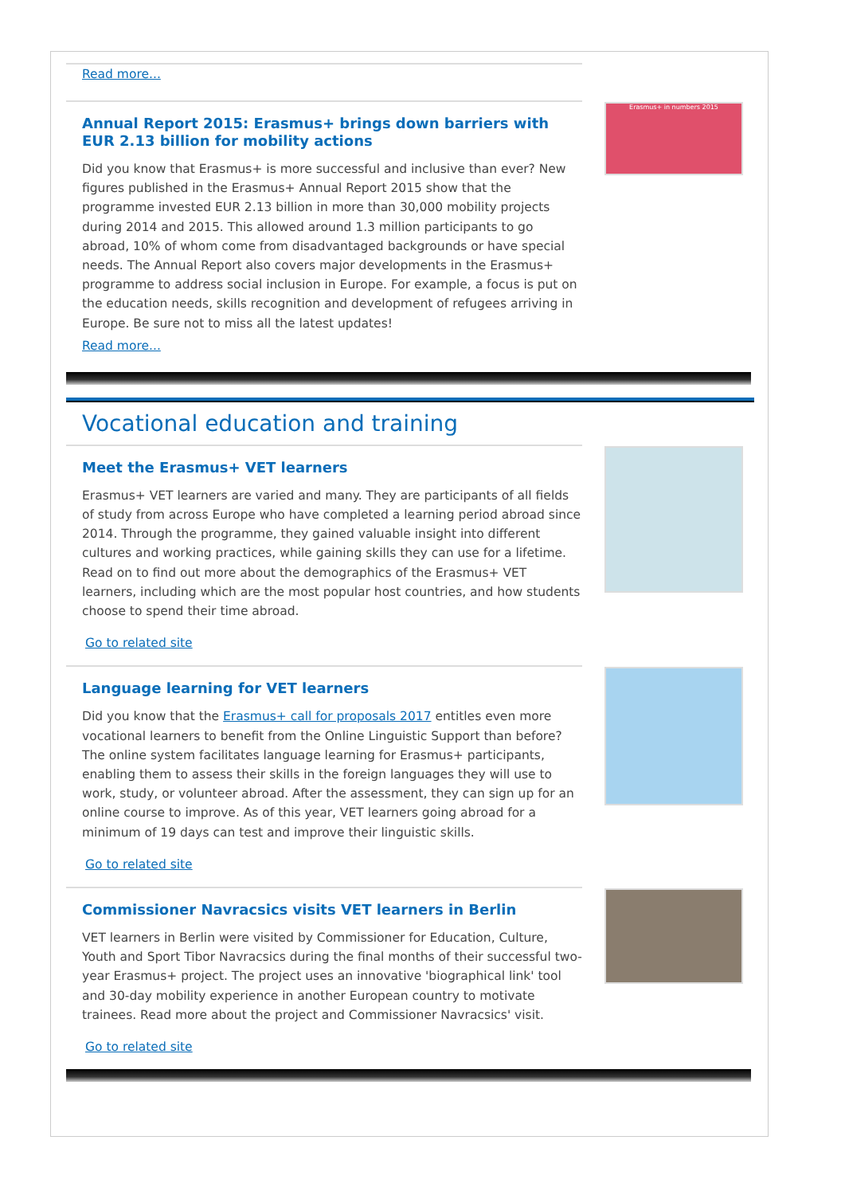Read more...
Annual Report 2015: Erasmus+ brings down barriers with EUR 2.13 billion for mobility actions
Did you know that Erasmus+ is more successful and inclusive than ever? New figures published in the Erasmus+ Annual Report 2015 show that the programme invested EUR 2.13 billion in more than 30,000 mobility projects during 2014 and 2015. This allowed around 1.3 million participants to go abroad, 10% of whom come from disadvantaged backgrounds or have special needs. The Annual Report also covers major developments in the Erasmus+ programme to address social inclusion in Europe. For example, a focus is put on the education needs, skills recognition and development of refugees arriving in Europe. Be sure not to miss all the latest updates!
Read more...
Erasmus+ in numbers 2015
Vocational education and training
Meet the Erasmus+ VET learners
Erasmus+ VET learners are varied and many. They are participants of all fields of study from across Europe who have completed a learning period abroad since 2014. Through the programme, they gained valuable insight into different cultures and working practices, while gaining skills they can use for a lifetime. Read on to find out more about the demographics of the Erasmus+ VET learners, including which are the most popular host countries, and how students choose to spend their time abroad.
Go to related site
Language learning for VET learners
Did you know that the Erasmus+ call for proposals 2017 entitles even more vocational learners to benefit from the Online Linguistic Support than before? The online system facilitates language learning for Erasmus+ participants, enabling them to assess their skills in the foreign languages they will use to work, study, or volunteer abroad. After the assessment, they can sign up for an online course to improve. As of this year, VET learners going abroad for a minimum of 19 days can test and improve their linguistic skills.
Go to related site
Commissioner Navracsics visits VET learners in Berlin
VET learners in Berlin were visited by Commissioner for Education, Culture, Youth and Sport Tibor Navracsics during the final months of their successful two-year Erasmus+ project. The project uses an innovative 'biographical link' tool and 30-day mobility experience in another European country to motivate trainees. Read more about the project and Commissioner Navracsics' visit.
Go to related site